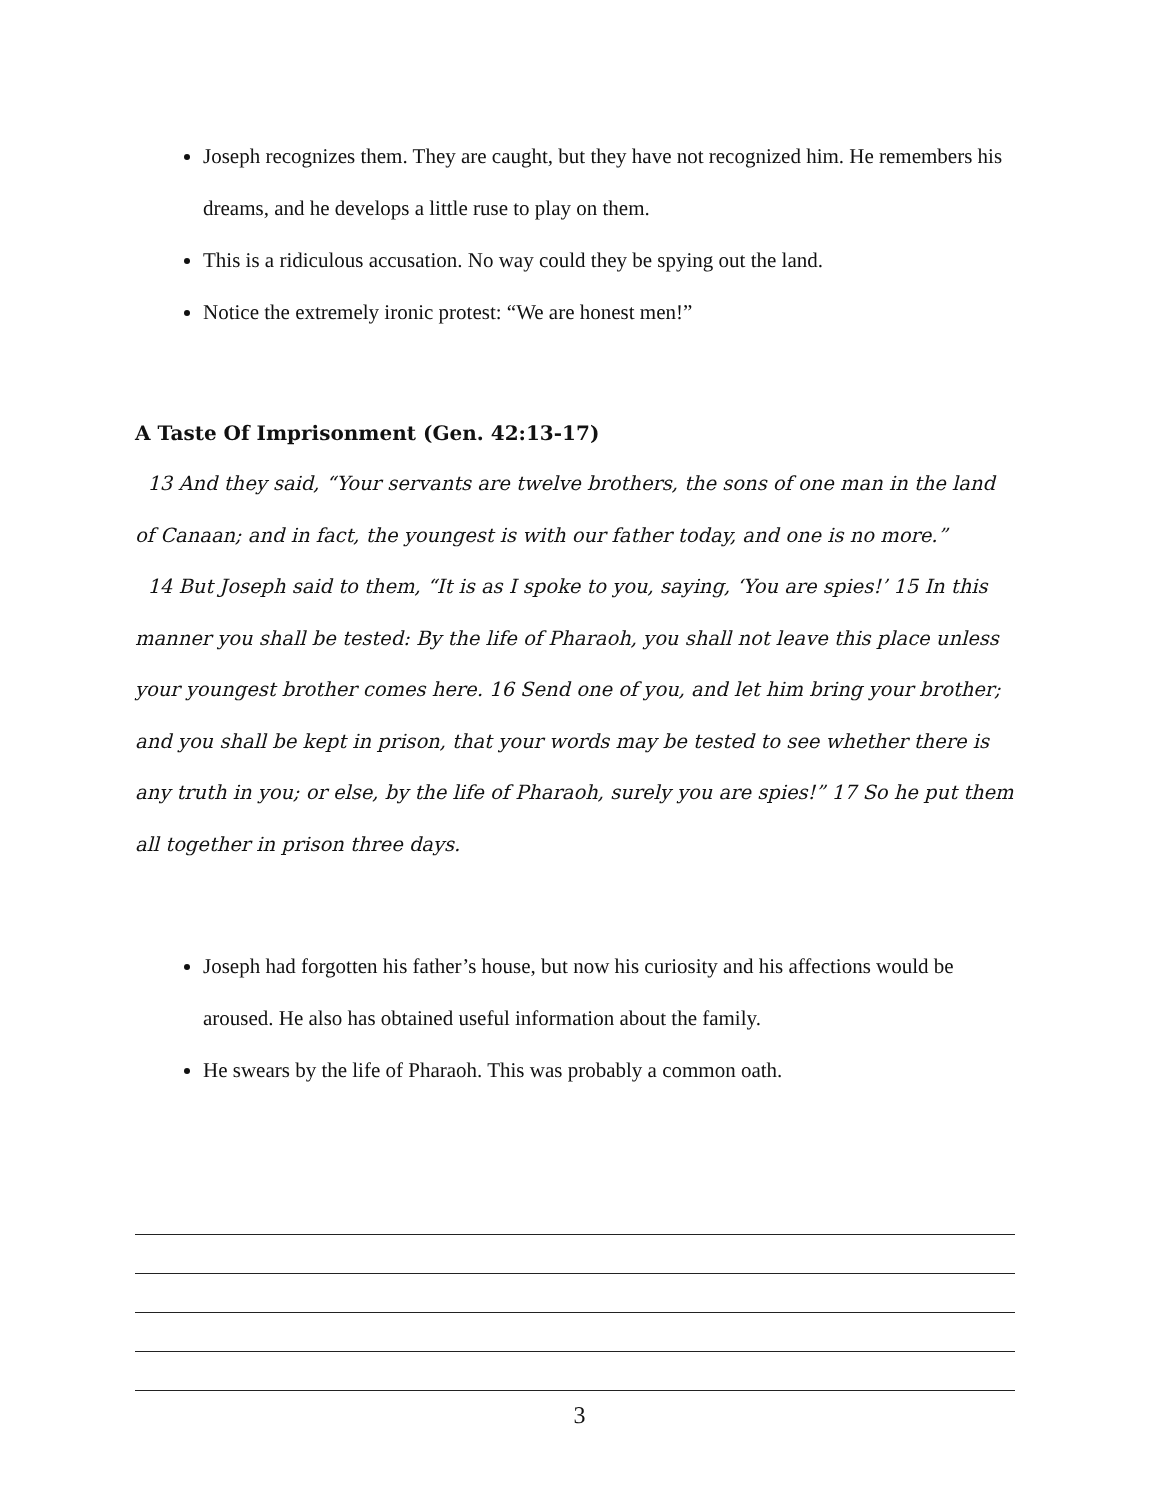Joseph recognizes them. They are caught, but they have not recognized him. He remembers his dreams, and he develops a little ruse to play on them.
This is a ridiculous accusation. No way could they be spying out the land.
Notice the extremely ironic protest: “We are honest men!”
A Taste Of Imprisonment (Gen. 42:13-17)
13 And they said, “Your servants are twelve brothers, the sons of one man in the land of Canaan; and in fact, the youngest is with our father today, and one is no more.”
14 But Joseph said to them, “It is as I spoke to you, saying, ‘You are spies!’ 15 In this manner you shall be tested: By the life of Pharaoh, you shall not leave this place unless your youngest brother comes here. 16 Send one of you, and let him bring your brother; and you shall be kept in prison, that your words may be tested to see whether there is any truth in you; or else, by the life of Pharaoh, surely you are spies!” 17 So he put them all together in prison three days.
Joseph had forgotten his father’s house, but now his curiosity and his affections would be aroused. He also has obtained useful information about the family.
He swears by the life of Pharaoh. This was probably a common oath.
3